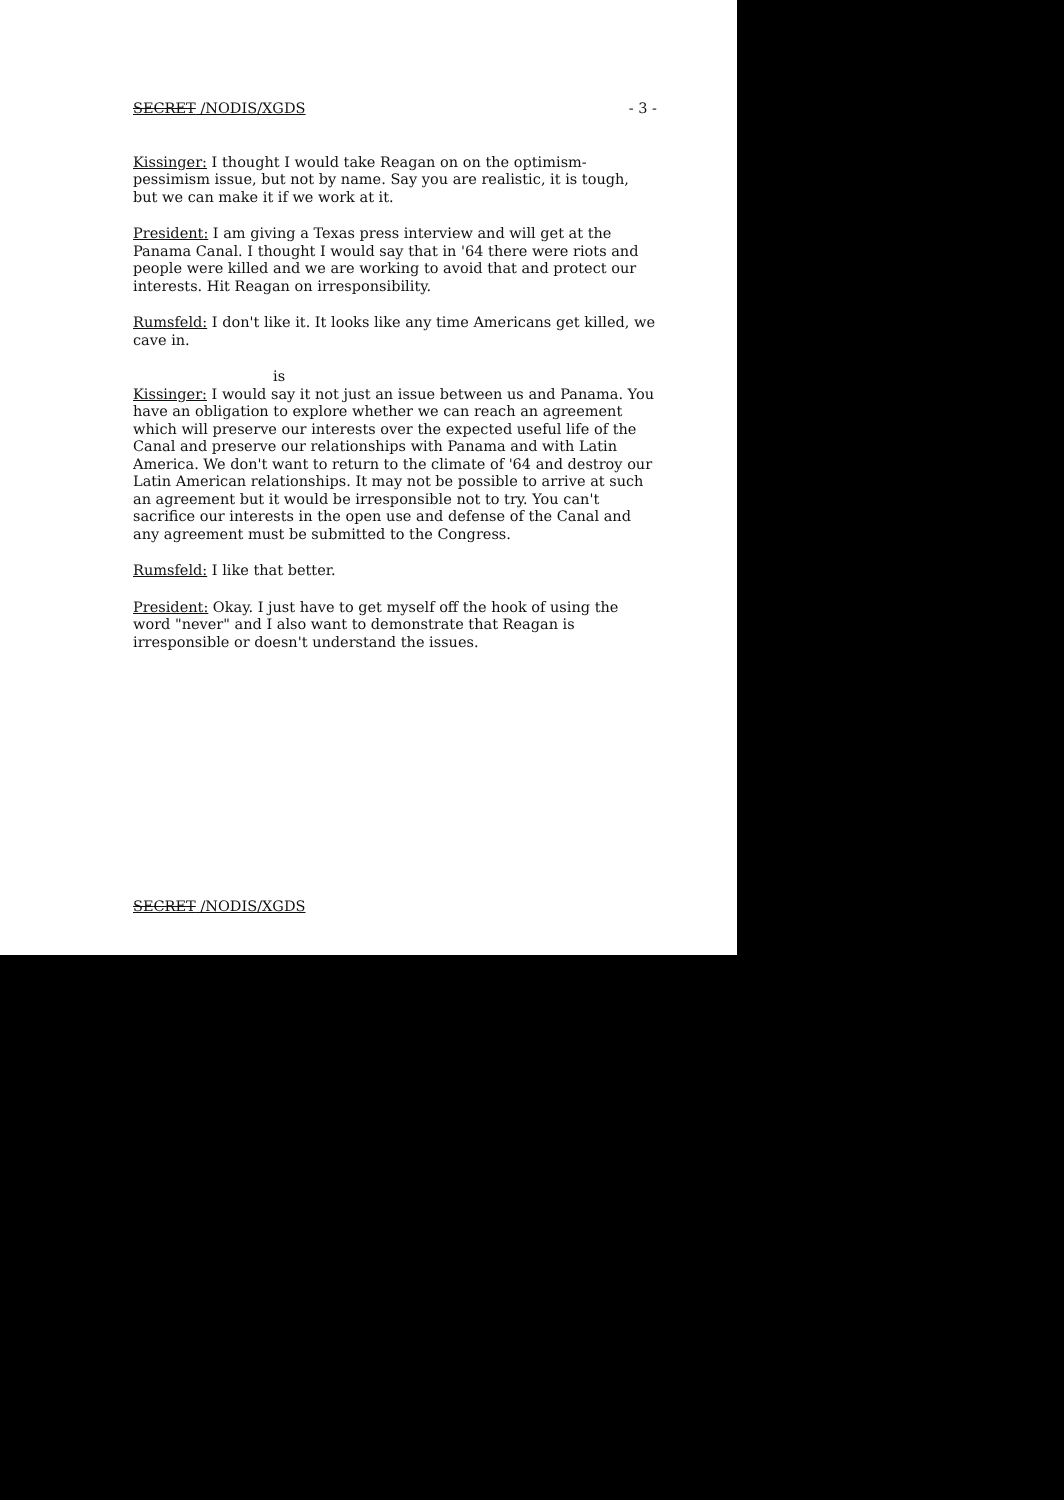SECRET /NODIS/XGDS - 3 -
Kissinger: I thought I would take Reagan on on the optimism-pessimism issue, but not by name. Say you are realistic, it is tough, but we can make it if we work at it.
President: I am giving a Texas press interview and will get at the Panama Canal. I thought I would say that in '64 there were riots and people were killed and we are working to avoid that and protect our interests. Hit Reagan on irresponsibility.
Rumsfeld: I don't like it. It looks like any time Americans get killed, we cave in.
is
Kissinger: I would say it not just an issue between us and Panama. You have an obligation to explore whether we can reach an agreement which will preserve our interests over the expected useful life of the Canal and preserve our relationships with Panama and with Latin America. We don't want to return to the climate of '64 and destroy our Latin American relationships. It may not be possible to arrive at such an agreement but it would be irresponsible not to try. You can't sacrifice our interests in the open use and defense of the Canal and any agreement must be submitted to the Congress.
Rumsfeld: I like that better.
President: Okay. I just have to get myself off the hook of using the word "never" and I also want to demonstrate that Reagan is irresponsible or doesn't understand the issues.
SECRET /NODIS/XGDS